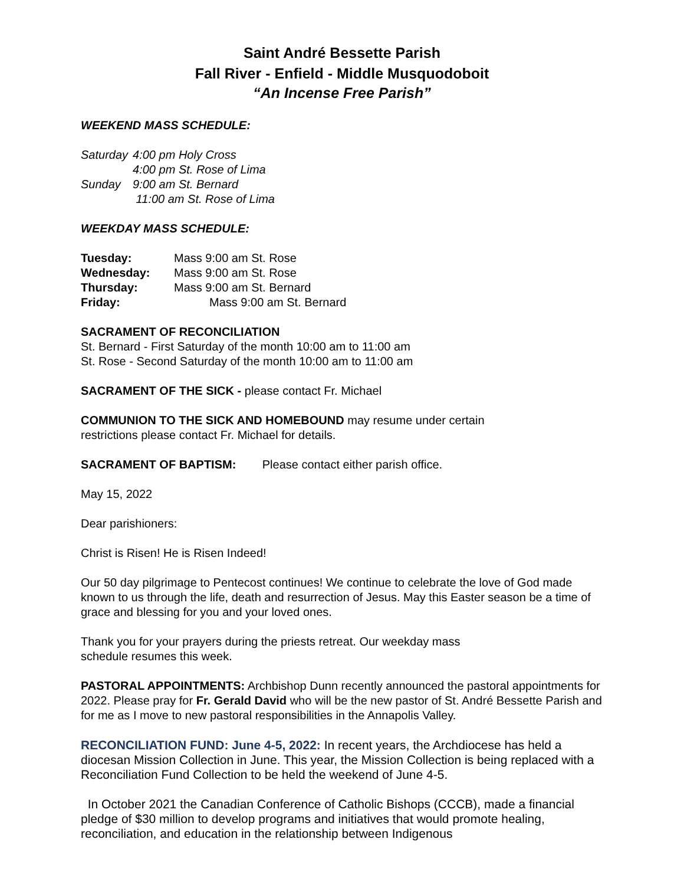Saint André Bessette Parish
Fall River - Enfield - Middle Musquodoboit
“An Incense Free Parish”
WEEKEND MASS SCHEDULE:
Saturday 4:00 pm Holy Cross 4:00 pm St. Rose of Lima Sunday 9:00 am St. Bernard 11:00 am St. Rose of Lima
WEEKDAY MASS SCHEDULE:
Tuesday: Mass 9:00 am St. Rose Wednesday: Mass 9:00 am St. Rose Thursday: Mass 9:00 am St. Bernard Friday: Mass 9:00 am St. Bernard
SACRAMENT OF RECONCILIATION
St. Bernard - First Saturday of the month 10:00 am to 11:00 am
St. Rose - Second Saturday of the month 10:00 am to 11:00 am
SACRAMENT OF THE SICK - please contact Fr. Michael
COMMUNION TO THE SICK AND HOMEBOUND may resume under certain
restrictions please contact Fr. Michael for details.
SACRAMENT OF BAPTISM: Please contact either parish office.
May 15, 2022
Dear parishioners:
Christ is Risen! He is Risen Indeed!
Our 50 day pilgrimage to Pentecost continues! We continue to celebrate the love of God made known to us through the life, death and resurrection of Jesus. May this Easter season be a time of grace and blessing for you and your loved ones.
Thank you for your prayers during the priests retreat. Our weekday mass
schedule resumes this week.
PASTORAL APPOINTMENTS: Archbishop Dunn recently announced the pastoral appointments for 2022. Please pray for Fr. Gerald David who will be the new pastor of St. André Bessette Parish and for me as I move to new pastoral responsibilities in the Annapolis Valley.
RECONCILIATION FUND: June 4-5, 2022: In recent years, the Archdiocese has held a diocesan Mission Collection in June. This year, the Mission Collection is being replaced with a Reconciliation Fund Collection to be held the weekend of June 4-5.
In October 2021 the Canadian Conference of Catholic Bishops (CCCB), made a financial pledge of $30 million to develop programs and initiatives that would promote healing, reconciliation, and education in the relationship between Indigenous